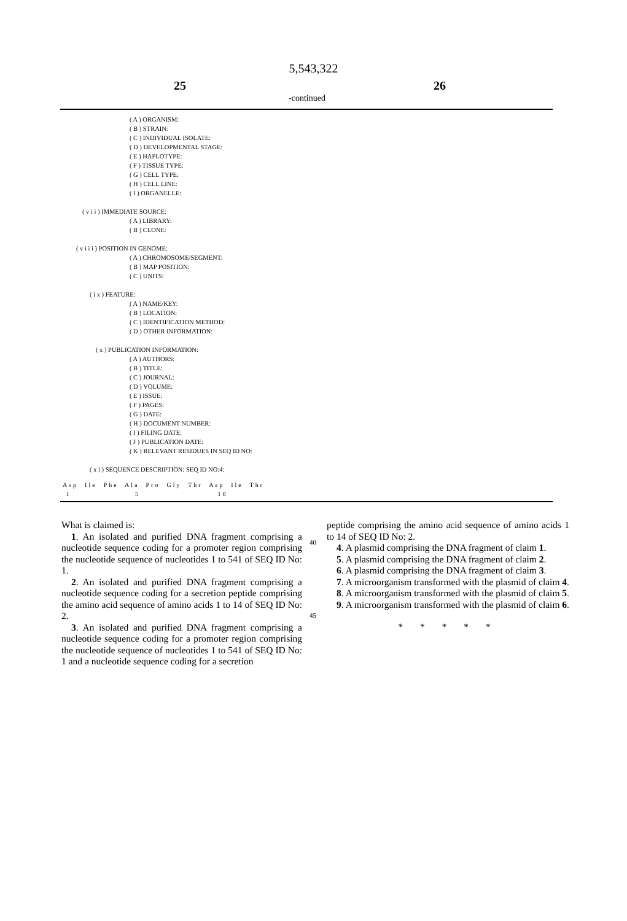5,543,322
25 26
-continued
( A ) ORGANISM:
( B ) STRAIN:
( C ) INDIVIDUAL ISOLATE:
( D ) DEVELOPMENTAL STAGE:
( E ) HAPLOTYPE:
( F ) TISSUE TYPE:
( G ) CELL TYPE:
( H ) CELL LINE:
( I ) ORGANELLE:
( v i i ) IMMEDIATE SOURCE:
( A ) LIBRARY:
( B ) CLONE:
( v i i i ) POSITION IN GENOME:
( A ) CHROMOSOME/SEGMENT:
( B ) MAP POSITION:
( C ) UNITS:
( i x ) FEATURE:
( A ) NAME/KEY:
( B ) LOCATION:
( C ) IDENTIFICATION METHOD:
( D ) OTHER INFORMATION:
( x ) PUBLICATION INFORMATION:
( A ) AUTHORS:
( B ) TITLE:
( C ) JOURNAL:
( D ) VOLUME:
( E ) ISSUE:
( F ) PAGES:
( G ) DATE:
( H ) DOCUMENT NUMBER:
( I ) FILING DATE:
( J ) PUBLICATION DATE:
( K ) RELEVANT RESIDUES IN SEQ ID NO:
( x i ) SEQUENCE DESCRIPTION: SEQ ID NO:4:
Asp Ile Phe Ala Pro Gly Thr Asp Ile Thr 1 5 10
What is claimed is:
1. An isolated and purified DNA fragment comprising a nucleotide sequence coding for a promoter region comprising the nucleotide sequence of nucleotides 1 to 541 of SEQ ID No: 1.
2. An isolated and purified DNA fragment comprising a nucleotide sequence coding for a secretion peptide comprising the amino acid sequence of amino acids 1 to 14 of SEQ ID No: 2.
3. An isolated and purified DNA fragment comprising a nucleotide sequence coding for a promoter region comprising the nucleotide sequence of nucleotides 1 to 541 of SEQ ID No: 1 and a nucleotide sequence coding for a secretion
40
45
peptide comprising the amino acid sequence of amino acids 1 to 14 of SEQ ID No: 2.
4. A plasmid comprising the DNA fragment of claim 1.
5. A plasmid comprising the DNA fragment of claim 2.
6. A plasmid comprising the DNA fragment of claim 3.
7. A microorganism transformed with the plasmid of claim 4.
8. A microorganism transformed with the plasmid of claim 5.
9. A microorganism transformed with the plasmid of claim 6.
* * * * *